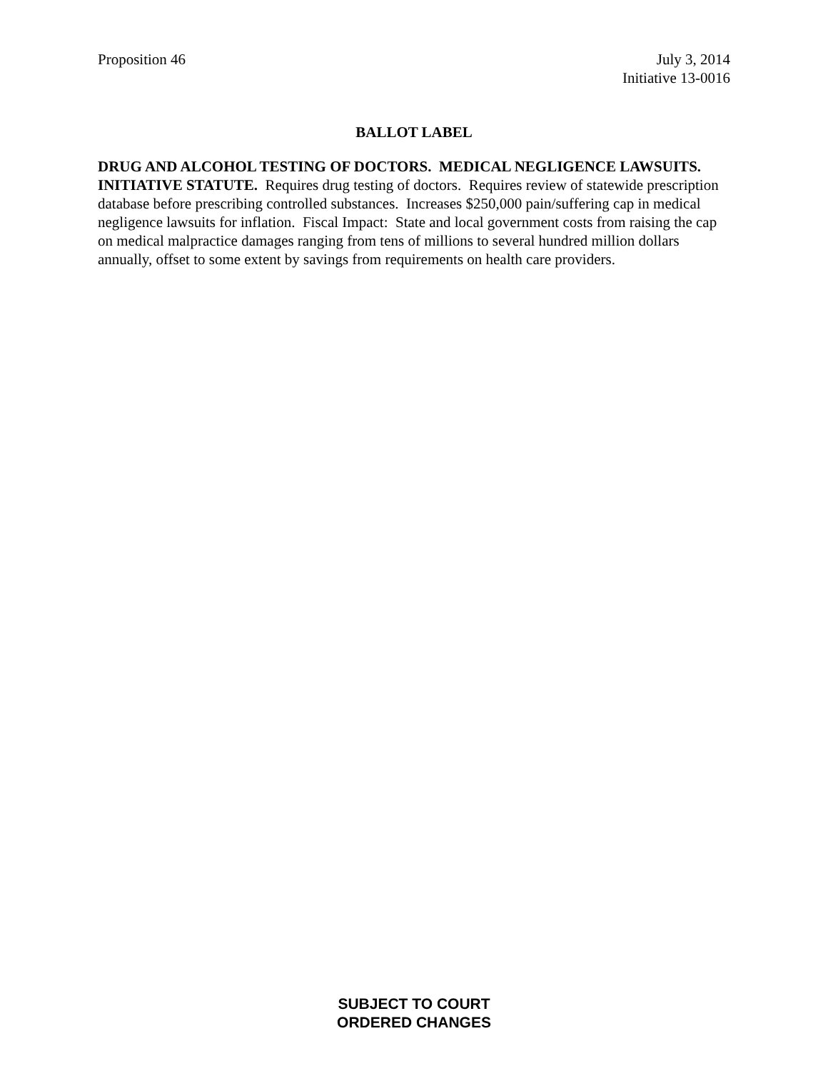Proposition 46 July 3, 2014
Initiative 13-0016
BALLOT LABEL
DRUG AND ALCOHOL TESTING OF DOCTORS. MEDICAL NEGLIGENCE LAWSUITS. INITIATIVE STATUTE. Requires drug testing of doctors. Requires review of statewide prescription database before prescribing controlled substances. Increases $250,000 pain/suffering cap in medical negligence lawsuits for inflation. Fiscal Impact: State and local government costs from raising the cap on medical malpractice damages ranging from tens of millions to several hundred million dollars annually, offset to some extent by savings from requirements on health care providers.
SUBJECT TO COURT
ORDERED CHANGES